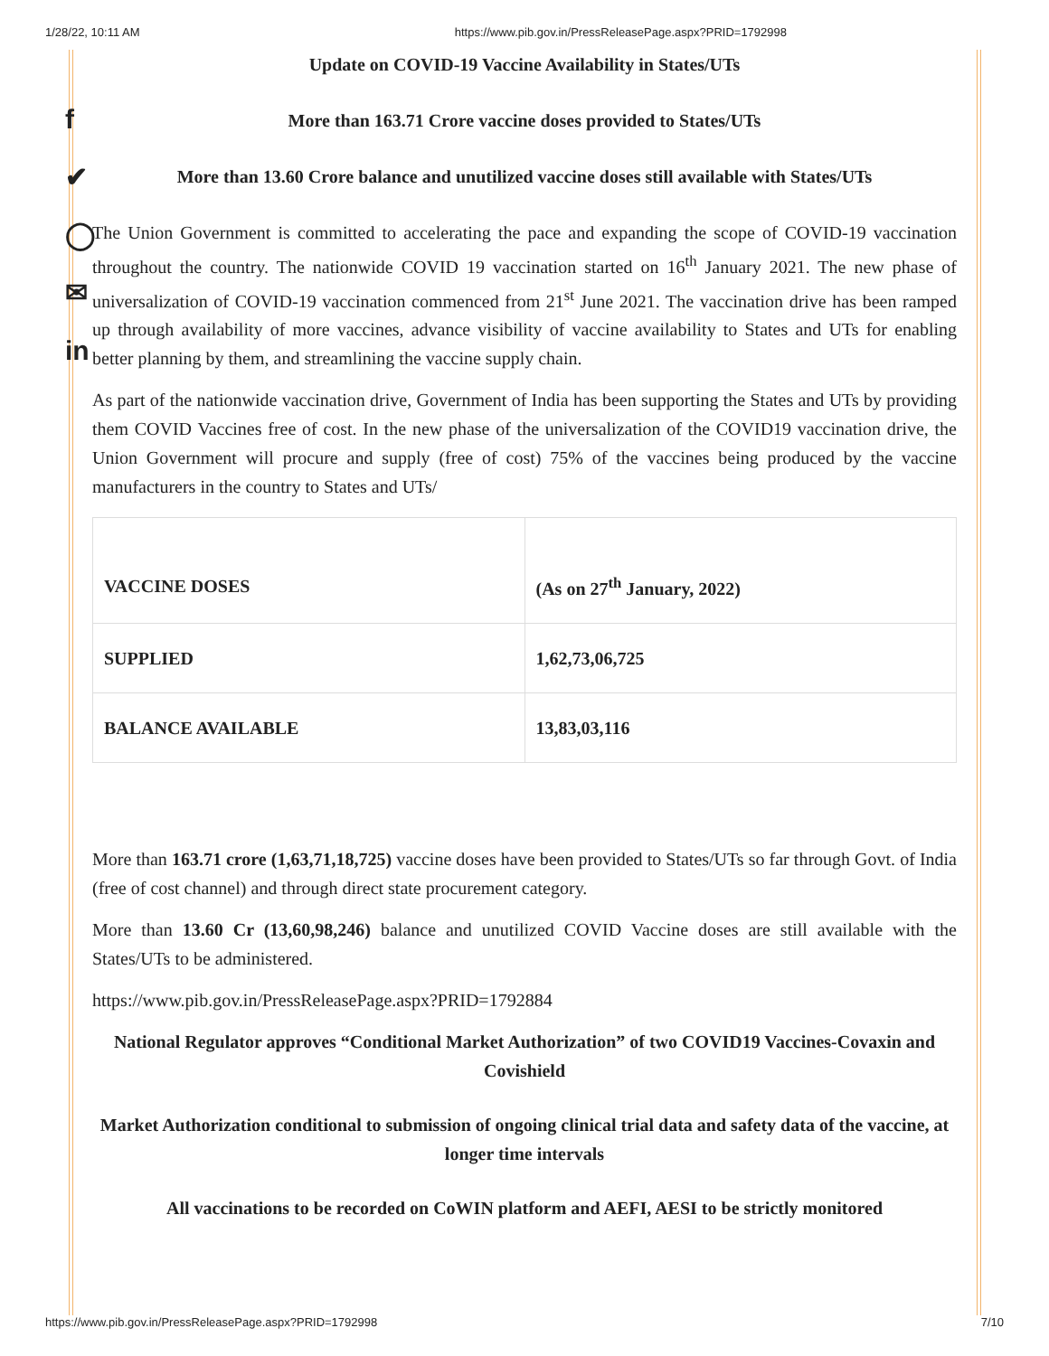1/28/22, 10:11 AM https://www.pib.gov.in/PressReleasePage.aspx?PRID=1792998
f
✔
◯
✉
in
Update on COVID-19 Vaccine Availability in States/UTs
More than 163.71 Crore vaccine doses provided to States/UTs
More than 13.60 Crore balance and unutilized vaccine doses still available with States/UTs
The Union Government is committed to accelerating the pace and expanding the scope of COVID-19 vaccination throughout the country. The nationwide COVID 19 vaccination started on 16<sup>th</sup> January 2021. The new phase of universalization of COVID-19 vaccination commenced from 21<sup>st</sup> June 2021. The vaccination drive has been ramped up through availability of more vaccines, advance visibility of vaccine availability to States and UTs for enabling better planning by them, and streamlining the vaccine supply chain.
As part of the nationwide vaccination drive, Government of India has been supporting the States and UTs by providing them COVID Vaccines free of cost. In the new phase of the universalization of the COVID19 vaccination drive, the Union Government will procure and supply (free of cost) 75% of the vaccines being produced by the vaccine manufacturers in the country to States and UTs/
| VACCINE DOSES | (As on 27<sup>th</sup> January, 2022) |
| SUPPLIED | 1,62,73,06,725 |
| BALANCE AVAILABLE | 13,83,03,116 |
More than 163.71 crore (1,63,71,18,725) vaccine doses have been provided to States/UTs so far through Govt. of India (free of cost channel) and through direct state procurement category.
More than 13.60 Cr (13,60,98,246) balance and unutilized COVID Vaccine doses are still available with the States/UTs to be administered.
https://www.pib.gov.in/PressReleasePage.aspx?PRID=1792884
National Regulator approves “Conditional Market Authorization” of two COVID19 Vaccines-Covaxin and Covishield
Market Authorization conditional to submission of ongoing clinical trial data and safety data of the vaccine, at longer time intervals
All vaccinations to be recorded on CoWIN platform and AEFI, AESI to be strictly monitored
https://www.pib.gov.in/PressReleasePage.aspx?PRID=1792998 7/10